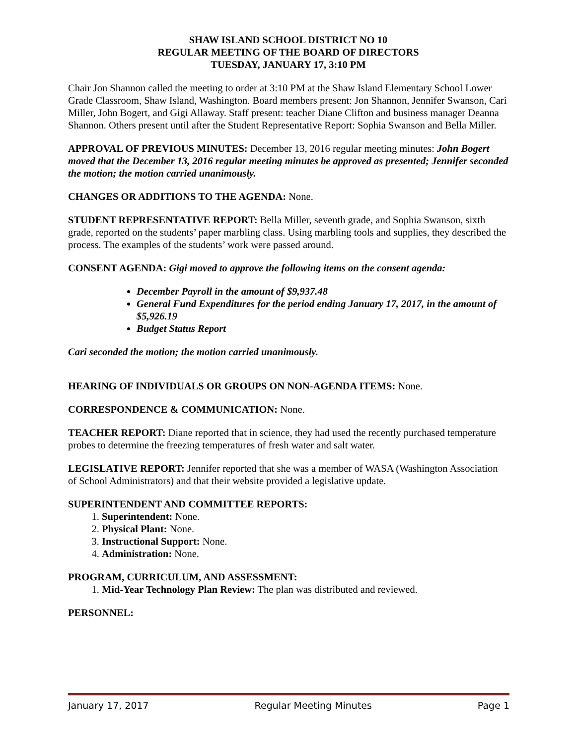SHAW ISLAND SCHOOL DISTRICT NO 10
REGULAR MEETING OF THE BOARD OF DIRECTORS
TUESDAY, JANUARY 17, 3:10 PM
Chair Jon Shannon called the meeting to order at 3:10 PM at the Shaw Island Elementary School Lower Grade Classroom, Shaw Island, Washington. Board members present: Jon Shannon, Jennifer Swanson, Cari Miller, John Bogert, and Gigi Allaway. Staff present: teacher Diane Clifton and business manager Deanna Shannon. Others present until after the Student Representative Report: Sophia Swanson and Bella Miller.
APPROVAL OF PREVIOUS MINUTES: December 13, 2016 regular meeting minutes: John Bogert moved that the December 13, 2016 regular meeting minutes be approved as presented; Jennifer seconded the motion; the motion carried unanimously.
CHANGES OR ADDITIONS TO THE AGENDA: None.
STUDENT REPRESENTATIVE REPORT: Bella Miller, seventh grade, and Sophia Swanson, sixth grade, reported on the students’ paper marbling class. Using marbling tools and supplies, they described the process. The examples of the students’ work were passed around.
CONSENT AGENDA: Gigi moved to approve the following items on the consent agenda:
December Payroll in the amount of $9,937.48
General Fund Expenditures for the period ending January 17, 2017, in the amount of $5,926.19
Budget Status Report
Cari seconded the motion; the motion carried unanimously.
HEARING OF INDIVIDUALS OR GROUPS ON NON-AGENDA ITEMS: None.
CORRESPONDENCE & COMMUNICATION: None.
TEACHER REPORT: Diane reported that in science, they had used the recently purchased temperature probes to determine the freezing temperatures of fresh water and salt water.
LEGISLATIVE REPORT: Jennifer reported that she was a member of WASA (Washington Association of School Administrators) and that their website provided a legislative update.
SUPERINTENDENT AND COMMITTEE REPORTS:
1. Superintendent: None.
2. Physical Plant: None.
3. Instructional Support: None.
4. Administration: None.
PROGRAM, CURRICULUM, AND ASSESSMENT:
1. Mid-Year Technology Plan Review: The plan was distributed and reviewed.
PERSONNEL:
January 17, 2017 Regular Meeting Minutes Page 1